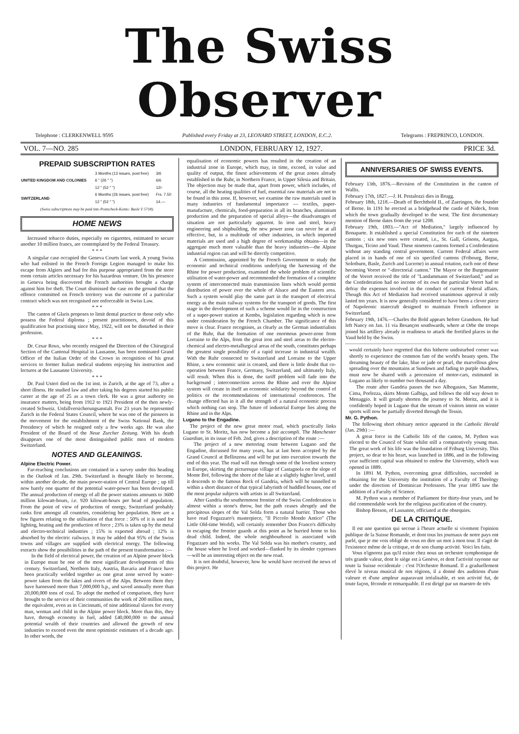The Swiss Observer
Telephone : CLERKENWELL 9595 Published every Friday at 23, LEONARD STREET, LONDON, E.C.2. Telegrams : FREPRINCO, LONDON.
VOL. 7—NO. 285 LONDON, FEBRUARY 12, 1927. PRICE 3d.
PREPAID SUBSCRIPTION RATES
| UNITED KINGDOM AND COLONIES | 3 Months (13 issues, post free) | 3/6 |
| | 6 " (26 " ") | 6/6 |
| | 12 " (52 " ") | 12/- |
| SWITZERLAND | 6 Months (26 issues, post free) | Frs. 7.50 |
| | 12 " (52 " ") | 14.— |
(Swiss subscriptions may be paid into Postscheck-Konto: Basle V 5718).
HOME NEWS
Increased tobacco duties, especially on cigarettes, estimated to secure another 10 million francs, are contemplated by the Federal Treasury.
* * *
A singular case occupied the Geneva Courts last week. A young Swiss who had enlisted in the French Foreign Legion managed to make his escape from Algiers and had for this purpose appropriated from the store room certain articles necessary for his hazardous venture. On his presence in Geneva being discovered the French authorities brought a charge against him for theft. The Court dismissed the case on the ground that the offence committed on French territory was the outcome of a particular contract which was not recognised nor enforceable in Swiss Law.
* * *
The canton of Glaris proposes to limit dental practice to those only who possess the Federal diploma ; present practitioners, devoid of this qualification but practising since May, 1922, will not be disturbed in their profession.
* * *
Dr. Cesar Roux, who recently resigned the Direction of the Chirurgical Section of the Cantonal Hospital in Lausanne, has been nominated Grand Officer of the Italian Order of the Crown in recognition of his great services to former Italian medical students enjoying his instruction and lectures at the Lausanne University.
* * *
Dr. Paul Usteri died on the 1st inst. in Zurich, at the age of 73, after a short illness. He studied law and after taking his degrees started his public career at the age of 25 as a town clerk. He was a great authority on insurance matters, being from 1912 to 1921 President of the then newly-created Schweiz. Unfallversicherungsanstalt. For 23 years he represented Zurich in the Federal States Council, where he was one of the pioneers in the movement for the establishment of the Swiss National Bank, the Presidency of which he resigned only a few weeks ago. He was also President of the Board of the Neue Zurcher Zeitung. With his death disappears one of the most distinguished public men of modern Switzerland.
NOTES AND GLEANINGS.
Alpine Electric Power.
Far-reaching conclusions are contained in a survey under this heading in the Outlook of Jan. 29th. Switzerland is thought likely to become, within another decade, the main power-station of Central Europe ; up till now barely one quarter of the potential water-power has been developed. The annual production of energy of all the power stations amounts to 3600 million kilowatt-hours, i.e. 920 kilowatt-hours per head of population. From the point of view of production of energy, Switzerland probably ranks first amongst all countries, considering her population. Here are a few figures relating to the utilisation of that force : 50% of it is used for lighting, heating and the production of force ; 23% is taken up by the metal and electro-technical industries ; 15% is exported abroad ; 12% is absorbed by the electric railways. It may be added that 95% of the Swiss towns and villages are supplied with electrical energy. The following extracts show the possibilities in the path of the present transformation :—
In the field of electrical power, the creation of an Alpine power block in Europe must be one of the most significant developments of this century. Switzerland, Northern Italy, Austria, Bavaria and France have been practically welded together as one great zone served by water-power taken from the lakes and rivers of the Alps. Between them they have harnessed more than 7,000,000 h.p., and saved annually more than 20,000,000 tons of coal. To adopt the method of comparison, they have brought to the service of their communities the work of 200 million men, the equivalent, even as in Cincinnatti, of nine additional slaves for every man, woman and child in the Alpine power block. More than this, they have, through economy in fuel, added £40,000,000 to the annual potential wealth of their countries and allowed the growth of new industries to exceed even the most optimistic estimates of a decade ago. In other words, the
equalisation of economic powers has resulted in the creation of an industrial zone in Europe, which may, in time, exceed, in value and quality of output, the finest achievements of the great zones already established in the Ruhr, in Northern France, in Upper Silesia and Britain. The objection may be made that, apart from power, which includes, of course, all the heating qualities of fuel, essential raw materials are not to be found in this zone. If, however, we examine the raw materials used in many industries of fundamental importance — textiles, paper-manufacture, chemicals, food-preparation in all its branches, aluminium production and the preparation of special alloys—the disadvantages of situation are not particularly apparent. In iron and steel, heavy engineering and shipbuilding, the new power zone can never be at all effective, but, in a multitude of other industries, in which imported materials are used and a high degree of workmanship obtains—in the aggregate much more valuable than the heavy industries—the Alpine industrial region can and will be directly competitive.
A Commission, appointed by the French Government to study the economic and technical conditions underlying the harnessing of the Rhine for power production, examined the whole problem of scientific utilisation of water-power and recommended the formation of a complete system of interconnected main transmission lines which would permit distribution of power over the whole of Alsace and the Eastern area. Such a system would play the same part in the transport of electrical energy as the main railway systems for the transport of goods. The first stage in the development of such a scheme would lie in the construction of a super-power station at Kembs, legislation regarding which is now under consideration by the French Chamber. The significance of this move is clear. France recognises, as clearly as the German industrialists of the Ruhr, that the formation of one enormous power-zone from Lorraine to the Alps, from the great iron and steel areas to the electro-chemical and electro-metallurgical areas of the south, constitutes perhaps the greatest single possibility of a rapid increase in industrial wealth. With the Ruhr connected to Switzerland and Lorraine to the Upper Rhine, a new economic unit is created, and there is little doubt that co-operation between France, Germany, Switzerland, and ultimately Italy, will result. When this is done, the tariff problem will fade into the background ; interconnection across the Rhine and over the Alpine system will create in itself an economic solidarity beyond the control of politics or the recommendations of international conferences. The change effected has in it all the strength of a natural economic process which nothing can stop. The future of industrial Europe lies along the Rhine and in the Alps.
Lugano to the Engadine.
The project of the new great motor road, which practically links Lugano to St. Moritz, has now become a fait accompli. The Manchester Guardian, in its issue of Feb. 2nd, gives a description of the route :—
The project of a new motoring route between Lugano and the Engadine, discussed for many years, has at last been accepted by the Grand Council at Bellinzona and will be put into execution towards the end of this year. The road will run through some of the loveliest scenery in Europe, skirting the picturesque village of Castagnola on the slope of Monte Bré, following the shore of the lake at a slightly higher level, until it descends to the famous Rock of Gandria, which will be tunnelled to within a short distance of that typical labyrinth of huddled houses, one of the most popular subjects with artists in all Switzerland.
After Gandria the southernmost frontier of the Swiss Confederation is almost within a stone's throw, but the path ceases abruptly and the precipitous slopes of the Val Solda form a natural barrier. Those who have read Fogazzaro's masterpiece, "Il Piccolo Mondo Antico" (The Little Old-time World), will certainly remember Don Franco's difficulty in escaping the frontier guards at this point as he hurried home to his dead child. Indeed, the whole neighbourhood is associated with Fogazzaro and his works. The Val Solda was his mother's country, and the house where he lived and worked—flanked by its slender cypresses—will be an interesting object on the new road.
It is not doubtful, however, how he would have received the news of this project. He
ANNIVERSARIES OF SWISS EVENTS.
February 13th, 1876.—Revision of the Constitution in the canton of Wallis.
February 17th, 1827.—J. H. Pestalozzi dies in Brugg.
February 18th, 1218.—Death of Berchthold II., of Zaeringen, the founder of Berne. In 1191 he erected as a bridgehead the castle of Nideck, from which the town gradually developed to the west. The first documentary mention of Berne dates from the year 1208.
February 19th, 1803.—"Act of Mediation," largely influenced by Bonaparte. It established a special Constitution for each of the nineteen cantons ; six new ones were created, i.e., St. Gall, Grisons, Aargau, Thurgau, Ticino and Vaud. These nineteen cantons formed a Confederation without any standing central government. Current Federal affairs were placed in in hands of one of six specified cantons (Fribourg, Berne, Solothurn, Basle, Zurich and Lucerne) in annual rotation, each one of these becoming Vorort or "-directorial canton." The Mayor or the Burgomaster of the Vorort received the title of "Landammann of Switzerland," and as the Confederation had no income of its own the particular Vorort had to defray the expenses involved in the conduct of current Federal affairs. Though this Act of Mediation had received unanimous approval it only lasted ten years. It is now generally considered to have been a clever piece of Napoleonic statecraft designed to maintain French influence in Switzerland.
February 19th, 1476.—Charles the Bold appears before Grandson. He had left Nancy on Jan. 11 via Besançon southwards, where at Orbe the troops joined his artillery already in readiness to attack the fortified places in the Vaud held by the Swiss.
would certainly have regretted that this hitherto undisturbed corner was shortly to experience the common fate of the world's beauty spots. The dreaming beauty of the lake, blue or jade or pearl, the marvellous glow spreading over the mountains at Sundown and fading to purple shadows, must now be shared with a procession of motor-cars, estimated in Lugano as likely to number two thousand a day.
The route after Gandria passes the two Albogasios, San Mamette, Cima, Porlezza, skirts Monte Galbiga, and follows the old way down to Menaggio. It will greatly shorten the journey to St. Moritz, and it is confidently hoped in Lugano that the stream of visitors intent on winter sports will now be partially diverted through the Tessin.
Mr. G. Python.
The following short obituary notice appeared in the Catholic Herald (Jan. 29th) :—
A great force in the Catholic life of the canton, M. Python was elected to the Council of State whilst still a comparatively young man. The great work of his life was the foundation of Friburg University. This project, so dear to his heart, was launched in 1886, and in the following year sufficient capital was obtained to endow the University, which was opened in 1889.
In 1891 M. Python, overcoming great difficulties, succeeded in obtaining for the University the institution of a Faculty of Theology under the direction of Dominican Professors. The year 1895 saw the addition of a Faculty of Science.
M. Python was a member of Parliament for thirty-four years, and he did commendable work for the religious pacification of the country.
Bishop Besson, of Lausanne, officiated at the obsequies.
DE LA CRITIQUE.
Il est une question qui secoue à l'heure actuelle si vivement l'opinion publique de la Suisse Romande, et dont tous les journaux de notre pays ont parlé, que je me vois obligé de vous en dire un mot à mon tour. Il s'agit de l'existence même de la critique, et de son champ activité. Voici les faits.
Vous n'ignorez pas qu'il existe chez nous un orchestre symphonique de très grande valeur, dont le siège est à Genève, et dont l'activité rayonne sur toute la Suisse occidentale : c'est l'Orchestre Romand. Il a graduellement élevé le niveau musical de nos régions, il a donné des auditions d'une valeure et d'une ampleur auparavant irréalisable, et son activité fut, de toute façon, féconde et remarquable. Il est dirigé par un maestro de très